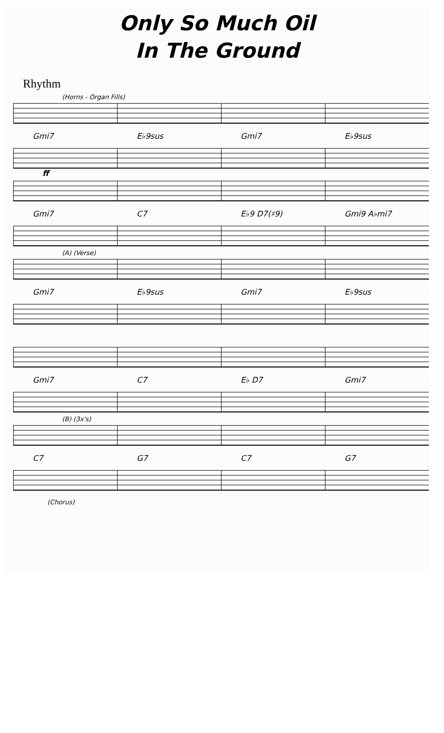Only So Much Oil
In The Ground
Rhythm
(Horns - Organ Fills)
Gmi7 E♭9sus Gmi7 E♭9sus
ff
Gmi7 C7 E♭9 D7(♯9) Gmi9 A♭mi7
(A) (Verse)
Gmi7 E♭9sus Gmi7 E♭9sus
Gmi7 C7 E♭ D7 Gmi7
(B) (3x's)
C7 G7 C7 G7
(Chorus)